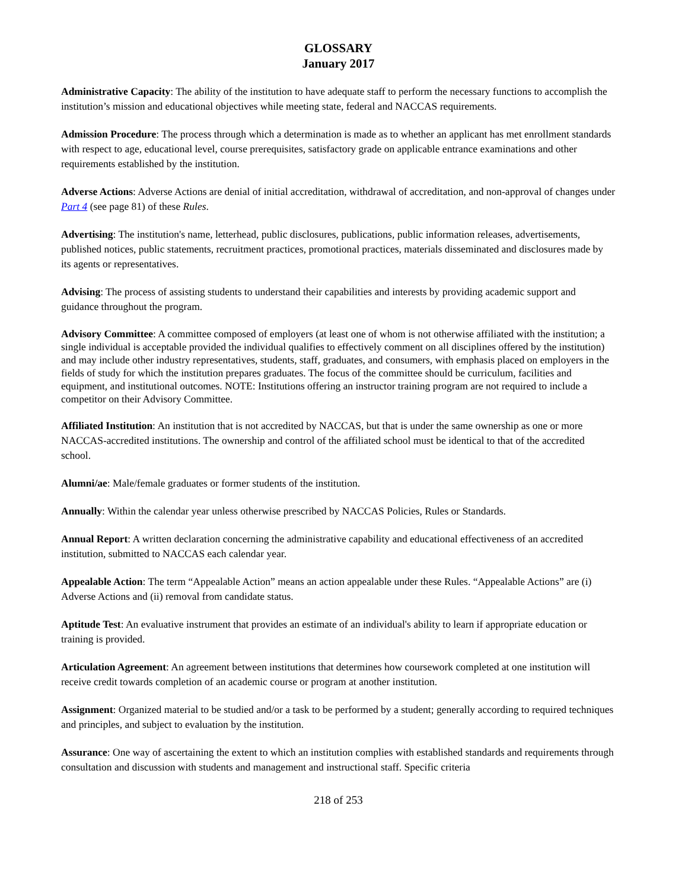GLOSSARY
January 2017
Administrative Capacity: The ability of the institution to have adequate staff to perform the necessary functions to accomplish the institution’s mission and educational objectives while meeting state, federal and NACCAS requirements.
Admission Procedure: The process through which a determination is made as to whether an applicant has met enrollment standards with respect to age, educational level, course prerequisites, satisfactory grade on applicable entrance examinations and other requirements established by the institution.
Adverse Actions: Adverse Actions are denial of initial accreditation, withdrawal of accreditation, and non-approval of changes under Part 4 (see page 81) of these Rules.
Advertising: The institution's name, letterhead, public disclosures, publications, public information releases, advertisements, published notices, public statements, recruitment practices, promotional practices, materials disseminated and disclosures made by its agents or representatives.
Advising: The process of assisting students to understand their capabilities and interests by providing academic support and guidance throughout the program.
Advisory Committee: A committee composed of employers (at least one of whom is not otherwise affiliated with the institution; a single individual is acceptable provided the individual qualifies to effectively comment on all disciplines offered by the institution) and may include other industry representatives, students, staff, graduates, and consumers, with emphasis placed on employers in the fields of study for which the institution prepares graduates. The focus of the committee should be curriculum, facilities and equipment, and institutional outcomes. NOTE: Institutions offering an instructor training program are not required to include a competitor on their Advisory Committee.
Affiliated Institution: An institution that is not accredited by NACCAS, but that is under the same ownership as one or more NACCAS-accredited institutions. The ownership and control of the affiliated school must be identical to that of the accredited school.
Alumni/ae: Male/female graduates or former students of the institution.
Annually: Within the calendar year unless otherwise prescribed by NACCAS Policies, Rules or Standards.
Annual Report: A written declaration concerning the administrative capability and educational effectiveness of an accredited institution, submitted to NACCAS each calendar year.
Appealable Action: The term “Appealable Action” means an action appealable under these Rules. “Appealable Actions” are (i) Adverse Actions and (ii) removal from candidate status.
Aptitude Test: An evaluative instrument that provides an estimate of an individual's ability to learn if appropriate education or training is provided.
Articulation Agreement: An agreement between institutions that determines how coursework completed at one institution will receive credit towards completion of an academic course or program at another institution.
Assignment: Organized material to be studied and/or a task to be performed by a student; generally according to required techniques and principles, and subject to evaluation by the institution.
Assurance: One way of ascertaining the extent to which an institution complies with established standards and requirements through consultation and discussion with students and management and instructional staff. Specific criteria
218 of 253